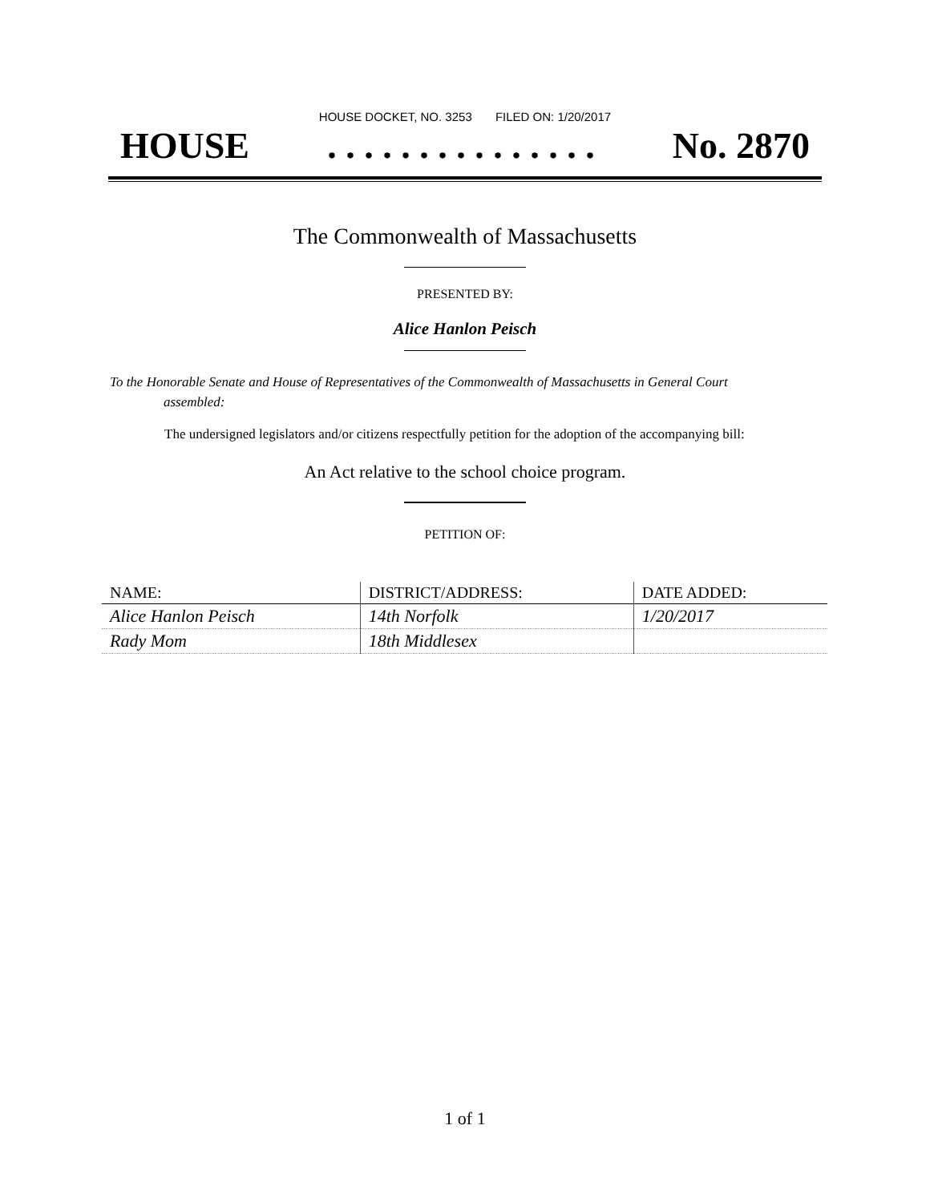HOUSE DOCKET, NO. 3253 FILED ON: 1/20/2017
HOUSE. . . . . . . . . . . . . . . No. 2870
The Commonwealth of Massachusetts
PRESENTED BY:
Alice Hanlon Peisch
To the Honorable Senate and House of Representatives of the Commonwealth of Massachusetts in General Court assembled:
The undersigned legislators and/or citizens respectfully petition for the adoption of the accompanying bill:
An Act relative to the school choice program.
PETITION OF:
| NAME: | DISTRICT/ADDRESS: | DATE ADDED: |
| --- | --- | --- |
| Alice Hanlon Peisch | 14th Norfolk | 1/20/2017 |
| Rady Mom | 18th Middlesex | |
1 of 1